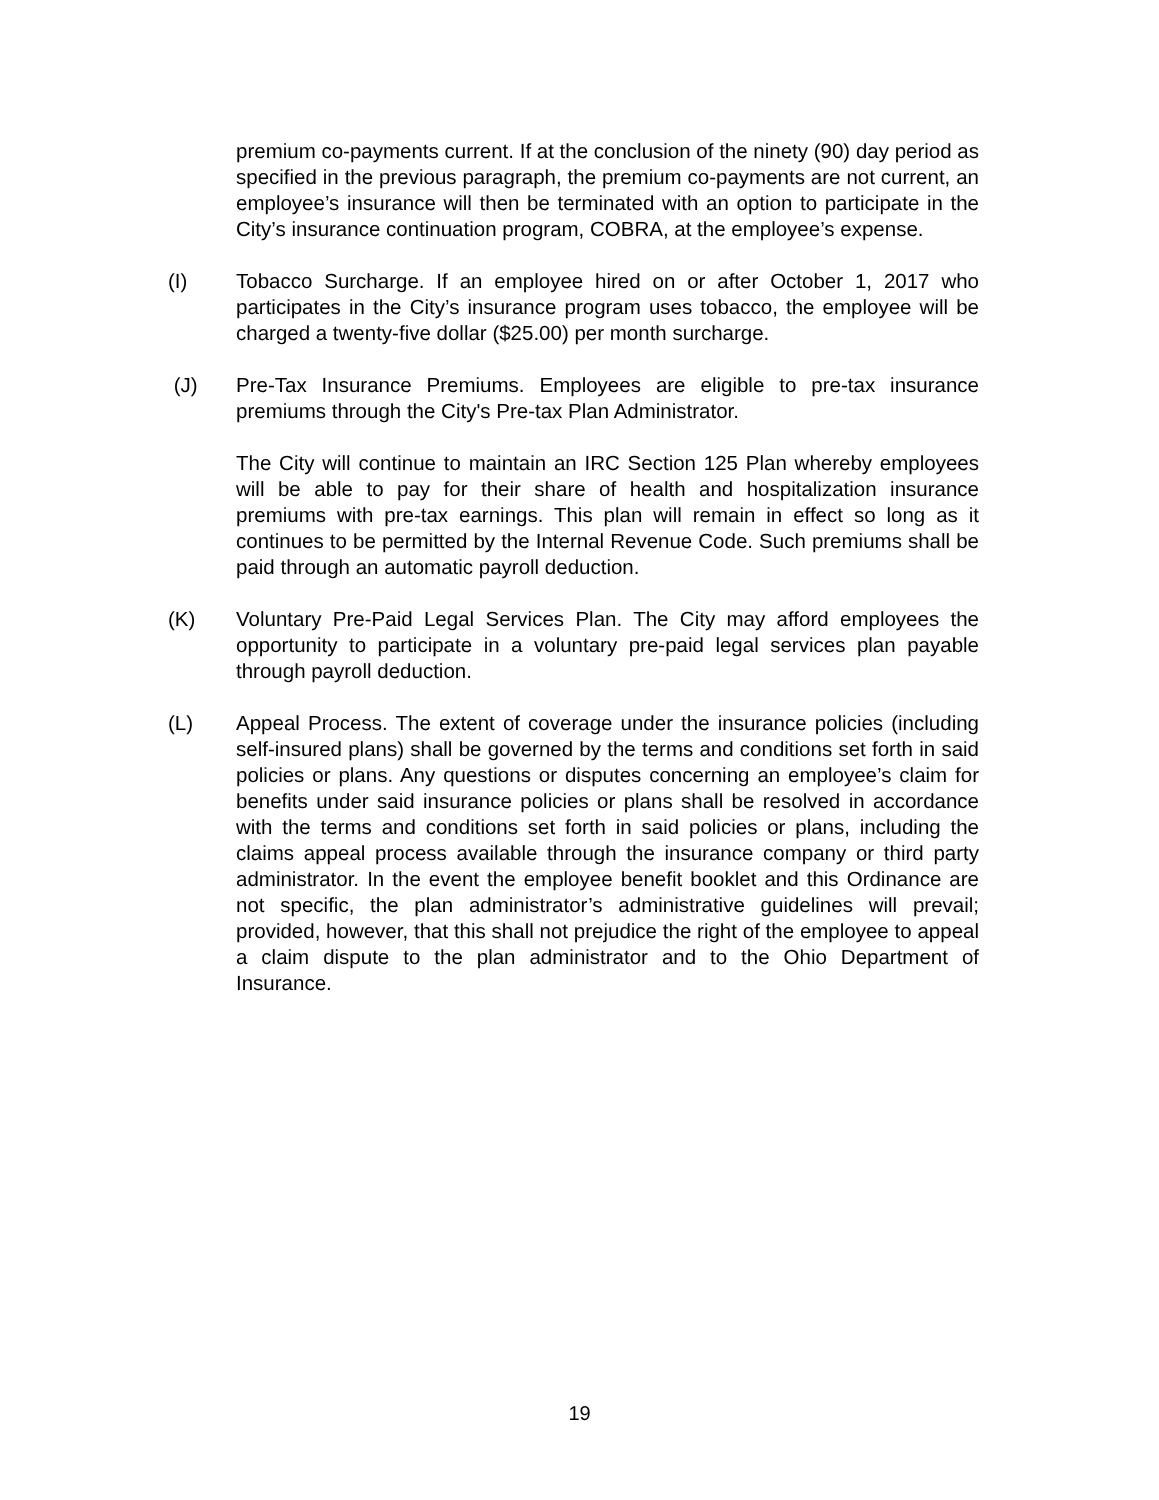premium co-payments current. If at the conclusion of the ninety (90) day period as specified in the previous paragraph, the premium co-payments are not current, an employee’s insurance will then be terminated with an option to participate in the City’s insurance continuation program, COBRA, at the employee’s expense.
(I) Tobacco Surcharge. If an employee hired on or after October 1, 2017 who participates in the City’s insurance program uses tobacco, the employee will be charged a twenty-five dollar ($25.00) per month surcharge.
(J) Pre-Tax Insurance Premiums. Employees are eligible to pre-tax insurance premiums through the City's Pre-tax Plan Administrator.
The City will continue to maintain an IRC Section 125 Plan whereby employees will be able to pay for their share of health and hospitalization insurance premiums with pre-tax earnings. This plan will remain in effect so long as it continues to be permitted by the Internal Revenue Code. Such premiums shall be paid through an automatic payroll deduction.
(K) Voluntary Pre-Paid Legal Services Plan. The City may afford employees the opportunity to participate in a voluntary pre-paid legal services plan payable through payroll deduction.
(L) Appeal Process. The extent of coverage under the insurance policies (including self-insured plans) shall be governed by the terms and conditions set forth in said policies or plans. Any questions or disputes concerning an employee’s claim for benefits under said insurance policies or plans shall be resolved in accordance with the terms and conditions set forth in said policies or plans, including the claims appeal process available through the insurance company or third party administrator. In the event the employee benefit booklet and this Ordinance are not specific, the plan administrator’s administrative guidelines will prevail; provided, however, that this shall not prejudice the right of the employee to appeal a claim dispute to the plan administrator and to the Ohio Department of Insurance.
19